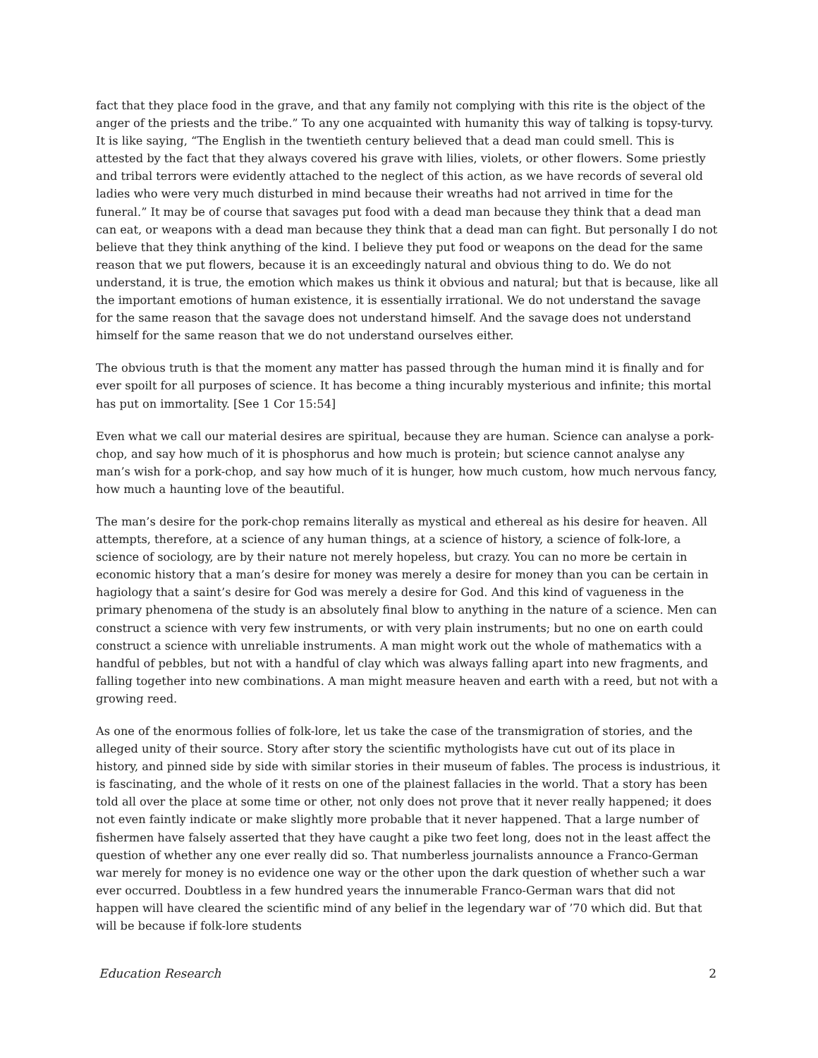fact that they place food in the grave, and that any family not complying with this rite is the object of the anger of the priests and the tribe.” To any one acquainted with humanity this way of talking is topsy-turvy. It is like saying, “The English in the twentieth century believed that a dead man could smell. This is attested by the fact that they always covered his grave with lilies, violets, or other flowers. Some priestly and tribal terrors were evidently attached to the neglect of this action, as we have records of several old ladies who were very much disturbed in mind because their wreaths had not arrived in time for the funeral.” It may be of course that savages put food with a dead man because they think that a dead man can eat, or weapons with a dead man because they think that a dead man can fight. But personally I do not believe that they think anything of the kind. I believe they put food or weapons on the dead for the same reason that we put flowers, because it is an exceedingly natural and obvious thing to do. We do not understand, it is true, the emotion which makes us think it obvious and natural; but that is because, like all the important emotions of human existence, it is essentially irrational. We do not understand the savage for the same reason that the savage does not understand himself. And the savage does not understand himself for the same reason that we do not understand ourselves either.
The obvious truth is that the moment any matter has passed through the human mind it is finally and for ever spoilt for all purposes of science. It has become a thing incurably mysterious and infinite; this mortal has put on immortality. [See 1 Cor 15:54]
Even what we call our material desires are spiritual, because they are human. Science can analyse a pork-chop, and say how much of it is phosphorus and how much is protein; but science cannot analyse any man’s wish for a pork-chop, and say how much of it is hunger, how much custom, how much nervous fancy, how much a haunting love of the beautiful.
The man’s desire for the pork-chop remains literally as mystical and ethereal as his desire for heaven. All attempts, therefore, at a science of any human things, at a science of history, a science of folk-lore, a science of sociology, are by their nature not merely hopeless, but crazy. You can no more be certain in economic history that a man’s desire for money was merely a desire for money than you can be certain in hagiology that a saint’s desire for God was merely a desire for God. And this kind of vagueness in the primary phenomena of the study is an absolutely final blow to anything in the nature of a science. Men can construct a science with very few instruments, or with very plain instruments; but no one on earth could construct a science with unreliable instruments. A man might work out the whole of mathematics with a handful of pebbles, but not with a handful of clay which was always falling apart into new fragments, and falling together into new combinations. A man might measure heaven and earth with a reed, but not with a growing reed.
As one of the enormous follies of folk-lore, let us take the case of the transmigration of stories, and the alleged unity of their source. Story after story the scientific mythologists have cut out of its place in history, and pinned side by side with similar stories in their museum of fables. The process is industrious, it is fascinating, and the whole of it rests on one of the plainest fallacies in the world. That a story has been told all over the place at some time or other, not only does not prove that it never really happened; it does not even faintly indicate or make slightly more probable that it never happened. That a large number of fishermen have falsely asserted that they have caught a pike two feet long, does not in the least affect the question of whether any one ever really did so. That numberless journalists announce a Franco-German war merely for money is no evidence one way or the other upon the dark question of whether such a war ever occurred. Doubtless in a few hundred years the innumerable Franco-German wars that did not happen will have cleared the scientific mind of any belief in the legendary war of ’70 which did. But that will be because if folk-lore students
Education Research 2